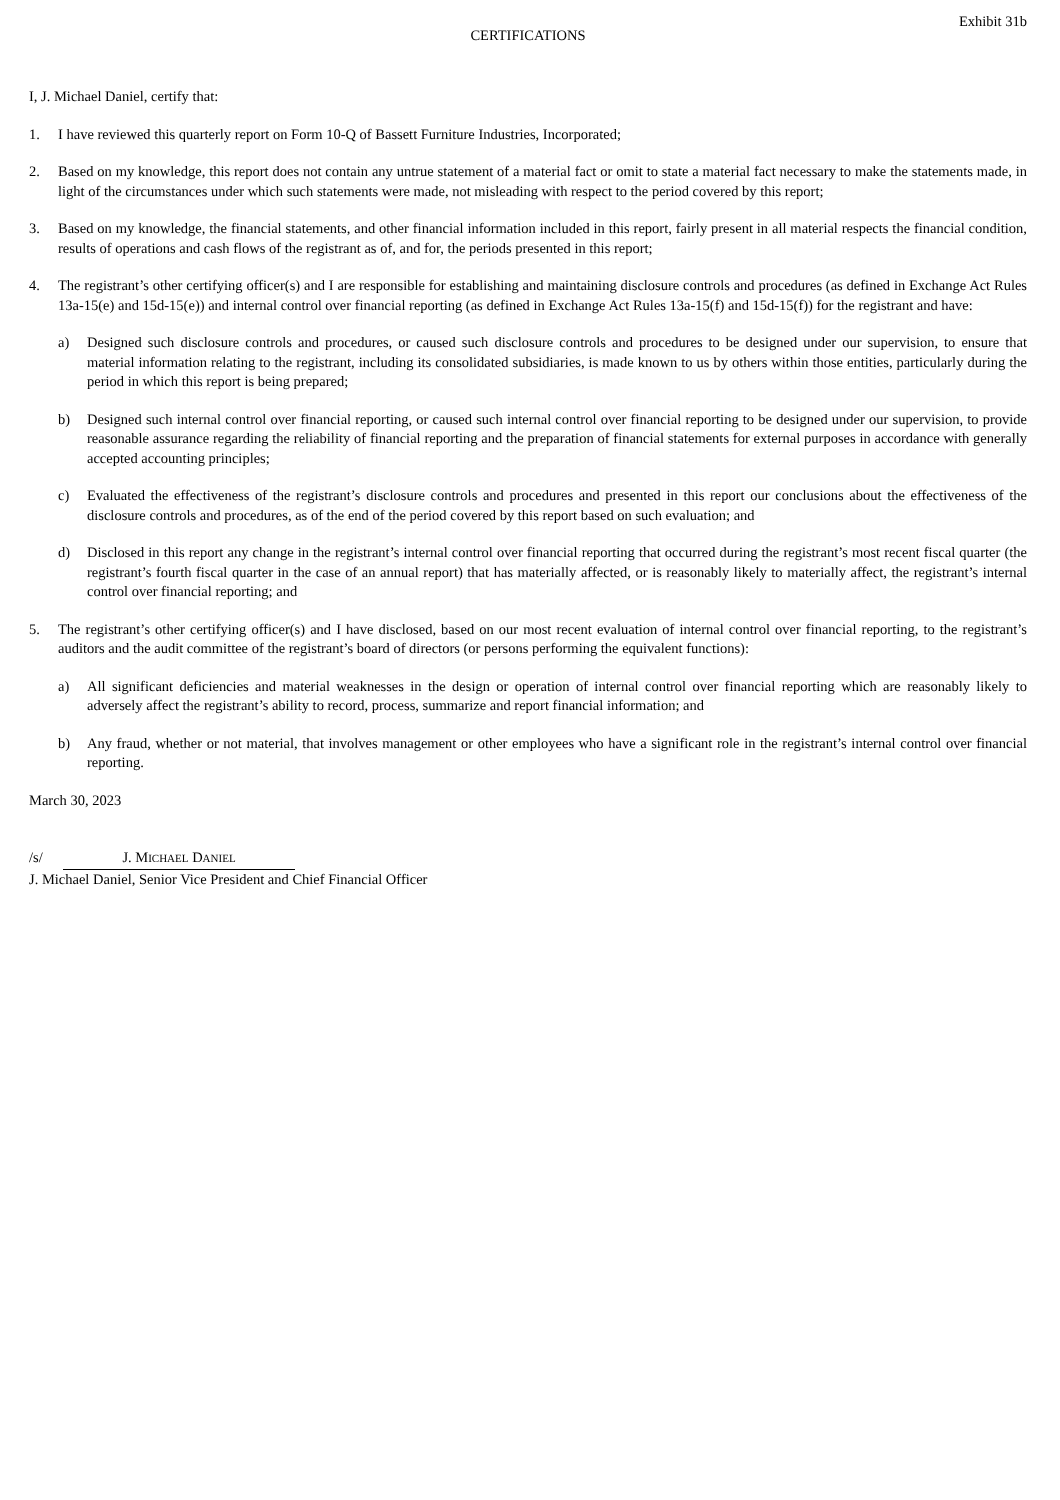Exhibit 31b
CERTIFICATIONS
I, J. Michael Daniel, certify that:
1. I have reviewed this quarterly report on Form 10-Q of Bassett Furniture Industries, Incorporated;
2. Based on my knowledge, this report does not contain any untrue statement of a material fact or omit to state a material fact necessary to make the statements made, in light of the circumstances under which such statements were made, not misleading with respect to the period covered by this report;
3. Based on my knowledge, the financial statements, and other financial information included in this report, fairly present in all material respects the financial condition, results of operations and cash flows of the registrant as of, and for, the periods presented in this report;
4. The registrant’s other certifying officer(s) and I are responsible for establishing and maintaining disclosure controls and procedures (as defined in Exchange Act Rules 13a-15(e) and 15d-15(e)) and internal control over financial reporting (as defined in Exchange Act Rules 13a-15(f) and 15d-15(f)) for the registrant and have:
a) Designed such disclosure controls and procedures, or caused such disclosure controls and procedures to be designed under our supervision, to ensure that material information relating to the registrant, including its consolidated subsidiaries, is made known to us by others within those entities, particularly during the period in which this report is being prepared;
b) Designed such internal control over financial reporting, or caused such internal control over financial reporting to be designed under our supervision, to provide reasonable assurance regarding the reliability of financial reporting and the preparation of financial statements for external purposes in accordance with generally accepted accounting principles;
c) Evaluated the effectiveness of the registrant’s disclosure controls and procedures and presented in this report our conclusions about the effectiveness of the disclosure controls and procedures, as of the end of the period covered by this report based on such evaluation; and
d) Disclosed in this report any change in the registrant’s internal control over financial reporting that occurred during the registrant’s most recent fiscal quarter (the registrant’s fourth fiscal quarter in the case of an annual report) that has materially affected, or is reasonably likely to materially affect, the registrant’s internal control over financial reporting; and
5. The registrant’s other certifying officer(s) and I have disclosed, based on our most recent evaluation of internal control over financial reporting, to the registrant’s auditors and the audit committee of the registrant’s board of directors (or persons performing the equivalent functions):
a) All significant deficiencies and material weaknesses in the design or operation of internal control over financial reporting which are reasonably likely to adversely affect the registrant’s ability to record, process, summarize and report financial information; and
b) Any fraud, whether or not material, that involves management or other employees who have a significant role in the registrant’s internal control over financial reporting.
March 30, 2023
/s/ J. MICHAEL DANIEL
J. Michael Daniel, Senior Vice President and Chief Financial Officer